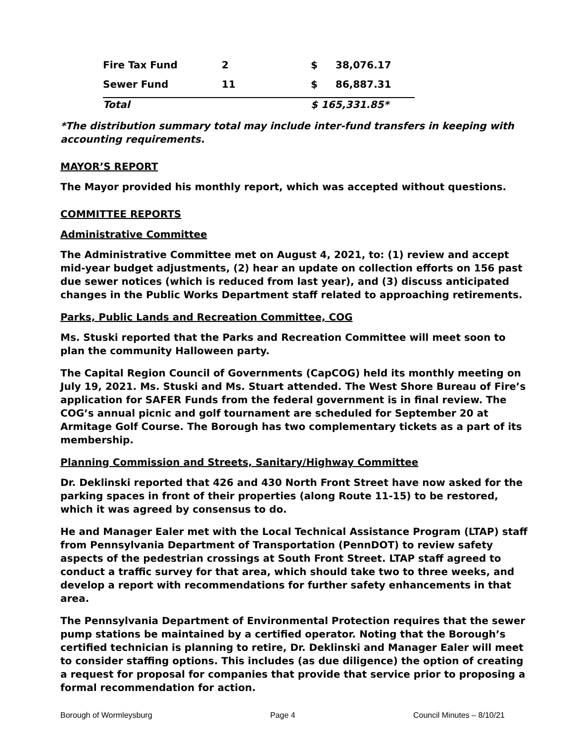| Fire Tax Fund | 2 | $ | 38,076.17 |
| Sewer Fund | 11 | $ | 86,887.31 |
| Total | | $ 165,331.85* | |
*The distribution summary total may include inter-fund transfers in keeping with accounting requirements.
MAYOR’S REPORT
The Mayor provided his monthly report, which was accepted without questions.
COMMITTEE REPORTS
Administrative Committee
The Administrative Committee met on August 4, 2021, to: (1) review and accept mid-year budget adjustments, (2) hear an update on collection efforts on 156 past due sewer notices (which is reduced from last year), and (3) discuss anticipated changes in the Public Works Department staff related to approaching retirements.
Parks, Public Lands and Recreation Committee, COG
Ms. Stuski reported that the Parks and Recreation Committee will meet soon to plan the community Halloween party.
The Capital Region Council of Governments (CapCOG) held its monthly meeting on July 19, 2021. Ms. Stuski and Ms. Stuart attended. The West Shore Bureau of Fire’s application for SAFER Funds from the federal government is in final review. The COG’s annual picnic and golf tournament are scheduled for September 20 at Armitage Golf Course. The Borough has two complementary tickets as a part of its membership.
Planning Commission and Streets, Sanitary/Highway Committee
Dr. Deklinski reported that 426 and 430 North Front Street have now asked for the parking spaces in front of their properties (along Route 11-15) to be restored, which it was agreed by consensus to do.
He and Manager Ealer met with the Local Technical Assistance Program (LTAP) staff from Pennsylvania Department of Transportation (PennDOT) to review safety aspects of the pedestrian crossings at South Front Street. LTAP staff agreed to conduct a traffic survey for that area, which should take two to three weeks, and develop a report with recommendations for further safety enhancements in that area.
The Pennsylvania Department of Environmental Protection requires that the sewer pump stations be maintained by a certified operator. Noting that the Borough’s certified technician is planning to retire, Dr. Deklinski and Manager Ealer will meet to consider staffing options. This includes (as due diligence) the option of creating a request for proposal for companies that provide that service prior to proposing a formal recommendation for action.
Borough of Wormleysburg Page 4 Council Minutes – 8/10/21